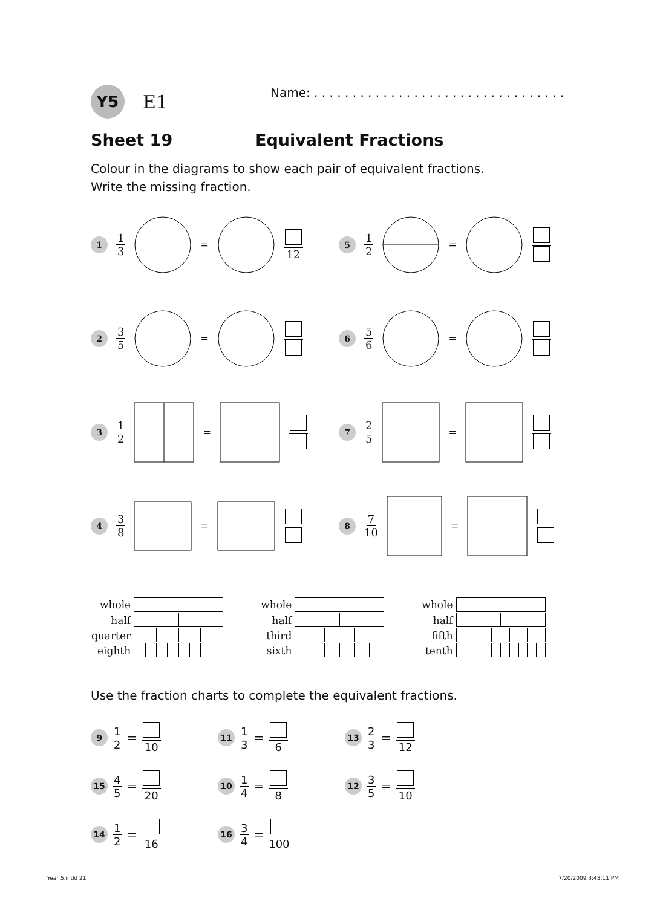Y5
E1
Name: . . . . . . . . . . . . . . . . . . . . . . . . . . . . . . . . .
Sheet 19 Equivalent Fractions
Colour in the diagrams to show each pair of equivalent fractions.
Write the missing fraction.
1
1 3 = 12
5
1 2 =
2
3 5 =
6
5 6 =
3
1 2 =
7
2 5 =
4
3 8 =
8
7 10 =
| whole | |
| half | |
| quarter | |
| eighth | |
| whole | |
| half | |
| third | |
| sixth | |
| whole | |
| half | |
| fifth | |
| tenth | |
Use the fraction charts to complete the equivalent fractions.
9 1 2 = 10
11 1 3 = 6
13 2 3 = 12
15 4 5 = 20
10 1 4 = 8
12 3 5 = 10
14 1 2 = 16
16 3 4 = 100
Year 5.indd 21 7/20/2009 3:43:11 PM